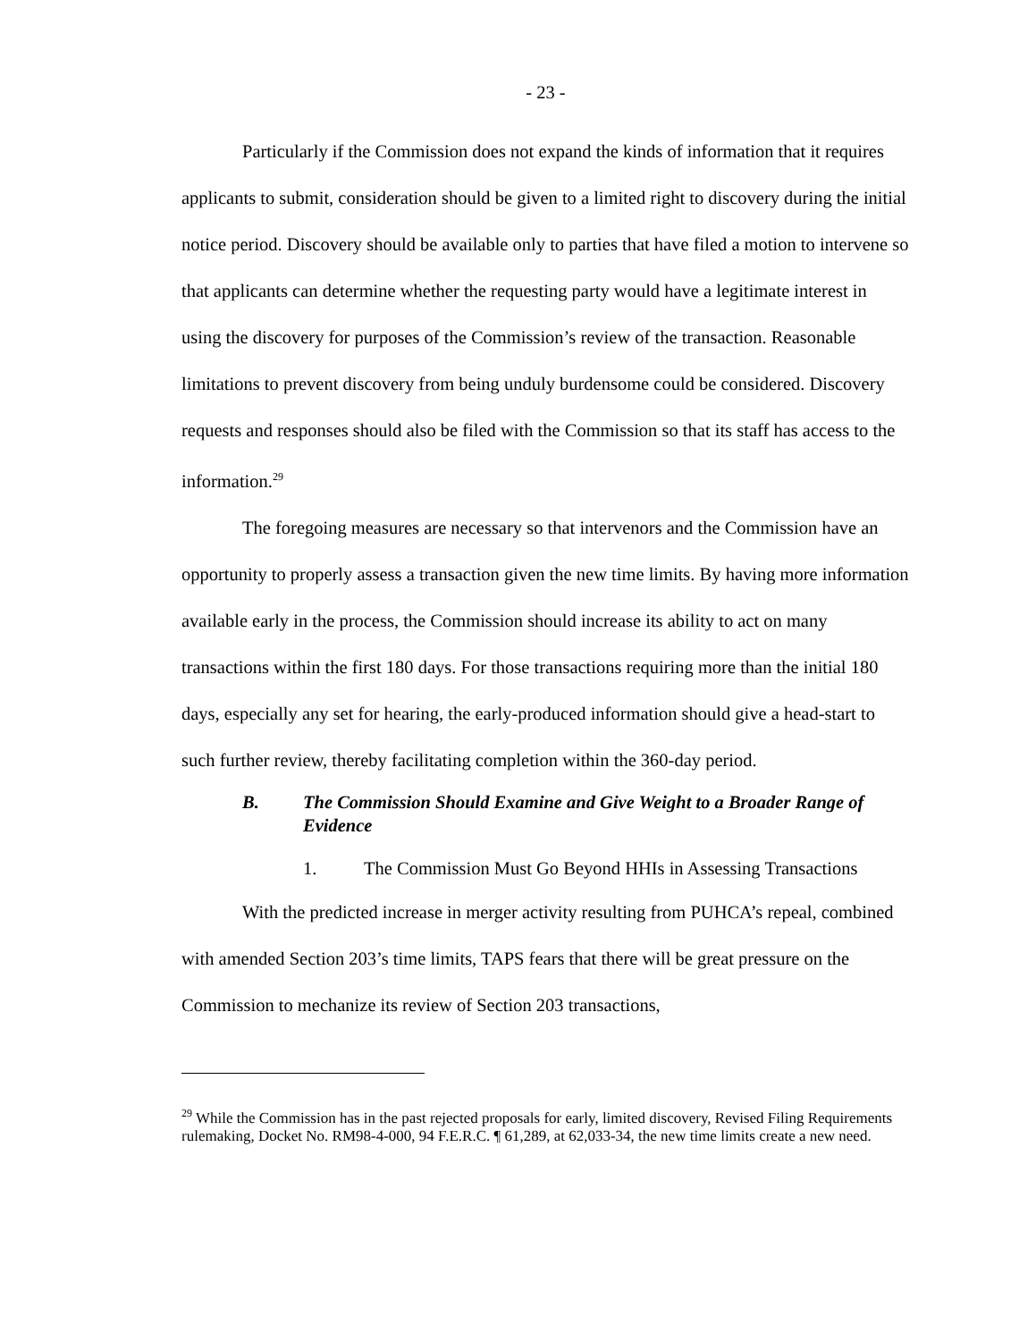- 23 -
Particularly if the Commission does not expand the kinds of information that it requires applicants to submit, consideration should be given to a limited right to discovery during the initial notice period. Discovery should be available only to parties that have filed a motion to intervene so that applicants can determine whether the requesting party would have a legitimate interest in using the discovery for purposes of the Commission’s review of the transaction. Reasonable limitations to prevent discovery from being unduly burdensome could be considered. Discovery requests and responses should also be filed with the Commission so that its staff has access to the information.<sup>29</sup>
The foregoing measures are necessary so that intervenors and the Commission have an opportunity to properly assess a transaction given the new time limits. By having more information available early in the process, the Commission should increase its ability to act on many transactions within the first 180 days. For those transactions requiring more than the initial 180 days, especially any set for hearing, the early-produced information should give a head-start to such further review, thereby facilitating completion within the 360-day period.
B. The Commission Should Examine and Give Weight to a Broader Range of Evidence
1. The Commission Must Go Beyond HHIs in Assessing Transactions
With the predicted increase in merger activity resulting from PUHCA’s repeal, combined with amended Section 203’s time limits, TAPS fears that there will be great pressure on the Commission to mechanize its review of Section 203 transactions,
<sup>29</sup> While the Commission has in the past rejected proposals for early, limited discovery, Revised Filing Requirements rulemaking, Docket No. RM98-4-000, 94 F.E.R.C. ¶ 61,289, at 62,033-34, the new time limits create a new need.